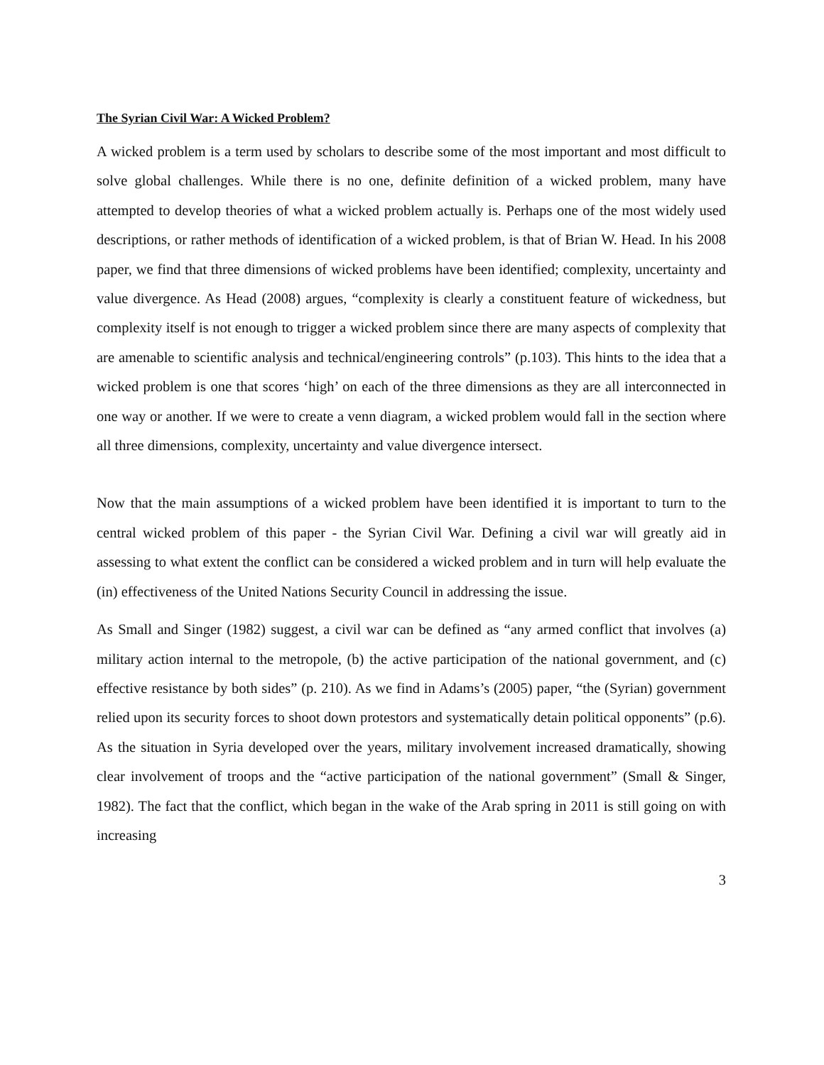The Syrian Civil War: A Wicked Problem?
A wicked problem is a term used by scholars to describe some of the most important and most difficult to solve global challenges. While there is no one, definite definition of a wicked problem, many have attempted to develop theories of what a wicked problem actually is. Perhaps one of the most widely used descriptions, or rather methods of identification of a wicked problem, is that of Brian W. Head. In his 2008 paper, we find that three dimensions of wicked problems have been identified; complexity, uncertainty and value divergence. As Head (2008) argues, “complexity is clearly a constituent feature of wickedness, but complexity itself is not enough to trigger a wicked problem since there are many aspects of complexity that are amenable to scientific analysis and technical/engineering controls” (p.103). This hints to the idea that a wicked problem is one that scores ‘high’ on each of the three dimensions as they are all interconnected in one way or another. If we were to create a venn diagram, a wicked problem would fall in the section where all three dimensions, complexity, uncertainty and value divergence intersect.
Now that the main assumptions of a wicked problem have been identified it is important to turn to the central wicked problem of this paper - the Syrian Civil War. Defining a civil war will greatly aid in assessing to what extent the conflict can be considered a wicked problem and in turn will help evaluate the (in) effectiveness of the United Nations Security Council in addressing the issue.
As Small and Singer (1982) suggest, a civil war can be defined as “any armed conflict that involves (a) military action internal to the metropole, (b) the active participation of the national government, and (c) effective resistance by both sides” (p. 210). As we find in Adams’s (2005) paper, “the (Syrian) government relied upon its security forces to shoot down protestors and systematically detain political opponents” (p.6). As the situation in Syria developed over the years, military involvement increased dramatically, showing clear involvement of troops and the “active participation of the national government” (Small & Singer, 1982). The fact that the conflict, which began in the wake of the Arab spring in 2011 is still going on with increasing
3